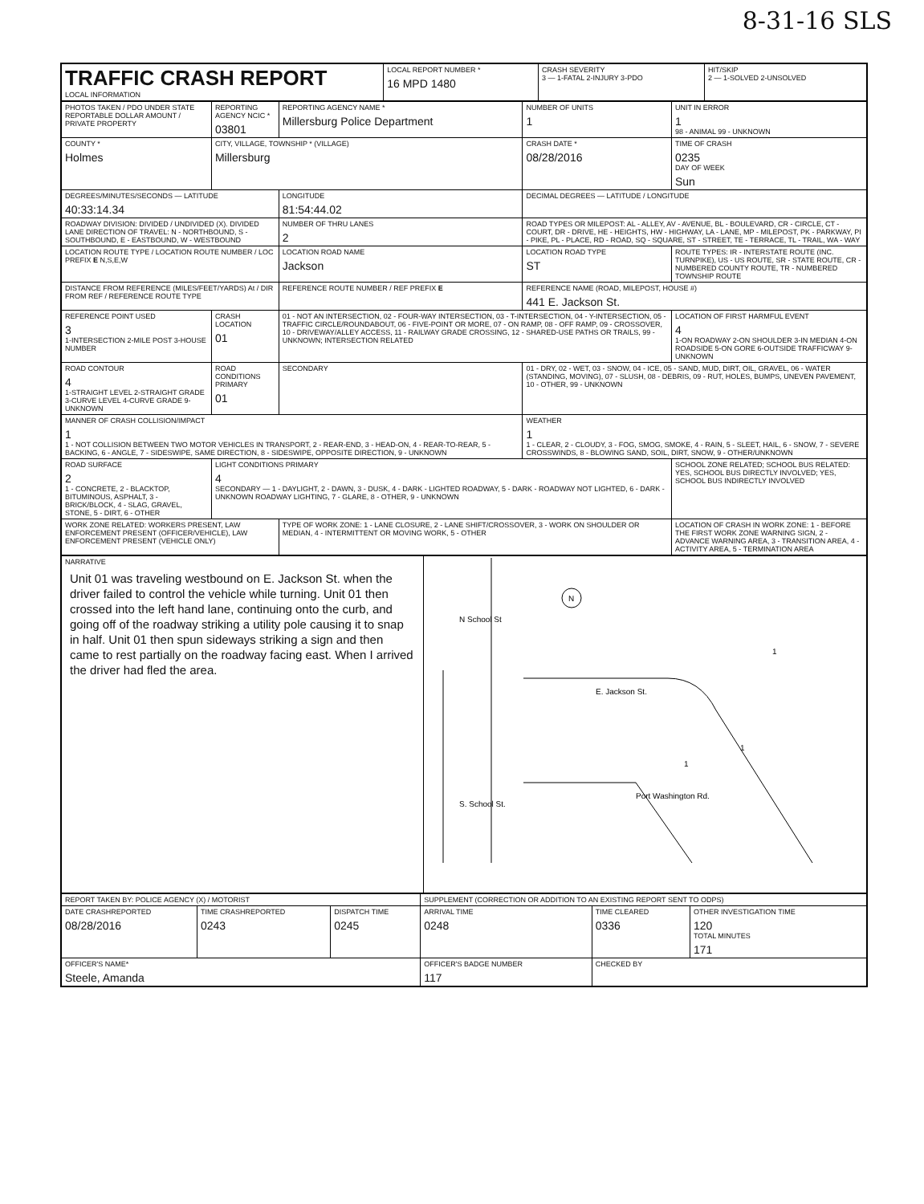8-31-16 SLS
| TRAFFIC CRASH REPORT LOCAL INFORMATION | LOCAL REPORT NUMBER * 16 MPD 1480 | CRASH SEVERITY 3 — 1-FATAL 2-INJURY 3-PDO | HIT/SKIP 2 — 1-SOLVED 2-UNSOLVED |
| PHOTOS TAKEN / PDO UNDER STATE REPORTABLE DOLLAR AMOUNT / PRIVATE PROPERTY | REPORTING AGENCY NCIC * 03801 | REPORTING AGENCY NAME * Millersburg Police Department | NUMBER OF UNITS 1 | UNIT IN ERROR 1 98 - ANIMAL 99 - UNKNOWN |
| COUNTY * Holmes | CITY, VILLAGE, TOWNSHIP * (VILLAGE) Millersburg | | CRASH DATE * 08/28/2016 | TIME OF CRASH 0235 DAY OF WEEK Sun |
| DEGREES/MINUTES/SECONDS — LATITUDE 40:33:14.34 | | LONGITUDE 81:54:44.02 | DECIMAL DEGREES — LATITUDE / LONGITUDE | |
| ROADWAY DIVISION: DIVIDED / UNDIVIDED (X). DIVIDED LANE DIRECTION OF TRAVEL: N - NORTHBOUND, S - SOUTHBOUND, E - EASTBOUND, W - WESTBOUND | | NUMBER OF THRU LANES 2 | ROAD TYPES OR MILEPOST: AL - ALLEY, AV - AVENUE, BL - BOULEVARD, CR - CIRCLE, CT - COURT, DR - DRIVE, HE - HEIGHTS, HW - HIGHWAY, LA - LANE, MP - MILEPOST, PK - PARKWAY, PI - PIKE, PL - PLACE, RD - ROAD, SQ - SQUARE, ST - STREET, TE - TERRACE, TL - TRAIL, WA - WAY | |
| LOCATION ROUTE TYPE / LOCATION ROUTE NUMBER / LOC PREFIX E N,S,E,W | | LOCATION ROAD NAME Jackson | LOCATION ROAD TYPE ST | ROUTE TYPES: IR - INTERSTATE ROUTE (INC. TURNPIKE), US - US ROUTE, SR - STATE ROUTE, CR - NUMBERED COUNTY ROUTE, TR - NUMBERED TOWNSHIP ROUTE |
| DISTANCE FROM REFERENCE (MILES/FEET/YARDS) At / DIR FROM REF / REFERENCE ROUTE TYPE | | REFERENCE ROUTE NUMBER / REF PREFIX E | REFERENCE NAME (ROAD, MILEPOST, HOUSE #) 441 E. Jackson St. | |
| REFERENCE POINT USED 3 1-INTERSECTION 2-MILE POST 3-HOUSE NUMBER | CRASH LOCATION 01 | 01 - NOT AN INTERSECTION, 02 - FOUR-WAY INTERSECTION, 03 - T-INTERSECTION, 04 - Y-INTERSECTION, 05 - TRAFFIC CIRCLE/ROUNDABOUT, 06 - FIVE-POINT OR MORE, 07 - ON RAMP, 08 - OFF RAMP, 09 - CROSSOVER, 10 - DRIVEWAY/ALLEY ACCESS, 11 - RAILWAY GRADE CROSSING, 12 - SHARED-USE PATHS OR TRAILS, 99 - UNKNOWN; INTERSECTION RELATED | | LOCATION OF FIRST HARMFUL EVENT 4 1-ON ROADWAY 2-ON SHOULDER 3-IN MEDIAN 4-ON ROADSIDE 5-ON GORE 6-OUTSIDE TRAFFICWAY 9-UNKNOWN |
| ROAD CONTOUR 4 1-STRAIGHT LEVEL 2-STRAIGHT GRADE 3-CURVE LEVEL 4-CURVE GRADE 9-UNKNOWN | ROAD CONDITIONS PRIMARY 01 | SECONDARY | 01 - DRY, 02 - WET, 03 - SNOW, 04 - ICE, 05 - SAND, MUD, DIRT, OIL, GRAVEL, 06 - WATER (STANDING, MOVING), 07 - SLUSH, 08 - DEBRIS, 09 - RUT, HOLES, BUMPS, UNEVEN PAVEMENT, 10 - OTHER, 99 - UNKNOWN | |
| MANNER OF CRASH COLLISION/IMPACT 1 1 - NOT COLLISION BETWEEN TWO MOTOR VEHICLES IN TRANSPORT, 2 - REAR-END, 3 - HEAD-ON, 4 - REAR-TO-REAR, 5 - BACKING, 6 - ANGLE, 7 - SIDESWIPE, SAME DIRECTION, 8 - SIDESWIPE, OPPOSITE DIRECTION, 9 - UNKNOWN | | | WEATHER 1 1 - CLEAR, 2 - CLOUDY, 3 - FOG, SMOG, SMOKE, 4 - RAIN, 5 - SLEET, HAIL, 6 - SNOW, 7 - SEVERE CROSSWINDS, 8 - BLOWING SAND, SOIL, DIRT, SNOW, 9 - OTHER/UNKNOWN | |
| ROAD SURFACE 2 1 - CONCRETE, 2 - BLACKTOP, BITUMINOUS, ASPHALT, 3 - BRICK/BLOCK, 4 - SLAG, GRAVEL, STONE, 5 - DIRT, 6 - OTHER | LIGHT CONDITIONS PRIMARY 4 SECONDARY — 1 - DAYLIGHT, 2 - DAWN, 3 - DUSK, 4 - DARK - LIGHTED ROADWAY, 5 - DARK - ROADWAY NOT LIGHTED, 6 - DARK - UNKNOWN ROADWAY LIGHTING, 7 - GLARE, 8 - OTHER, 9 - UNKNOWN | | | SCHOOL ZONE RELATED; SCHOOL BUS RELATED: YES, SCHOOL BUS DIRECTLY INVOLVED; YES, SCHOOL BUS INDIRECTLY INVOLVED |
| WORK ZONE RELATED: WORKERS PRESENT, LAW ENFORCEMENT PRESENT (OFFICER/VEHICLE), LAW ENFORCEMENT PRESENT (VEHICLE ONLY) | | TYPE OF WORK ZONE: 1 - LANE CLOSURE, 2 - LANE SHIFT/CROSSOVER, 3 - WORK ON SHOULDER OR MEDIAN, 4 - INTERMITTENT OR MOVING WORK, 5 - OTHER | | LOCATION OF CRASH IN WORK ZONE: 1 - BEFORE THE FIRST WORK ZONE WARNING SIGN, 2 - ADVANCE WARNING AREA, 3 - TRANSITION AREA, 4 - ACTIVITY AREA, 5 - TERMINATION AREA |
| NARRATIVE Unit 01 was traveling westbound on E. Jackson St. when the driver failed to control the vehicle while turning. Unit 01 then crossed into the left hand lane, continuing onto the curb, and going off of the roadway striking a utility pole causing it to snap in half. Unit 01 then spun sideways striking a sign and then came to rest partially on the roadway facing east. When I arrived the driver had fled the area. | N N School St E. Jackson St. S. School St. Port Washington Rd. 1 1 1 |
| REPORT TAKEN BY: POLICE AGENCY (X) / MOTORIST | | | SUPPLEMENT (CORRECTION OR ADDITION TO AN EXISTING REPORT SENT TO ODPS) | | |
| DATE CRASHREPORTED 08/28/2016 | TIME CRASHREPORTED 0243 | DISPATCH TIME 0245 | ARRIVAL TIME 0248 | TIME CLEARED 0336 | OTHER INVESTIGATION TIME 120 TOTAL MINUTES 171 |
| OFFICER'S NAME* Steele, Amanda | | | OFFICER'S BADGE NUMBER 117 | CHECKED BY | |